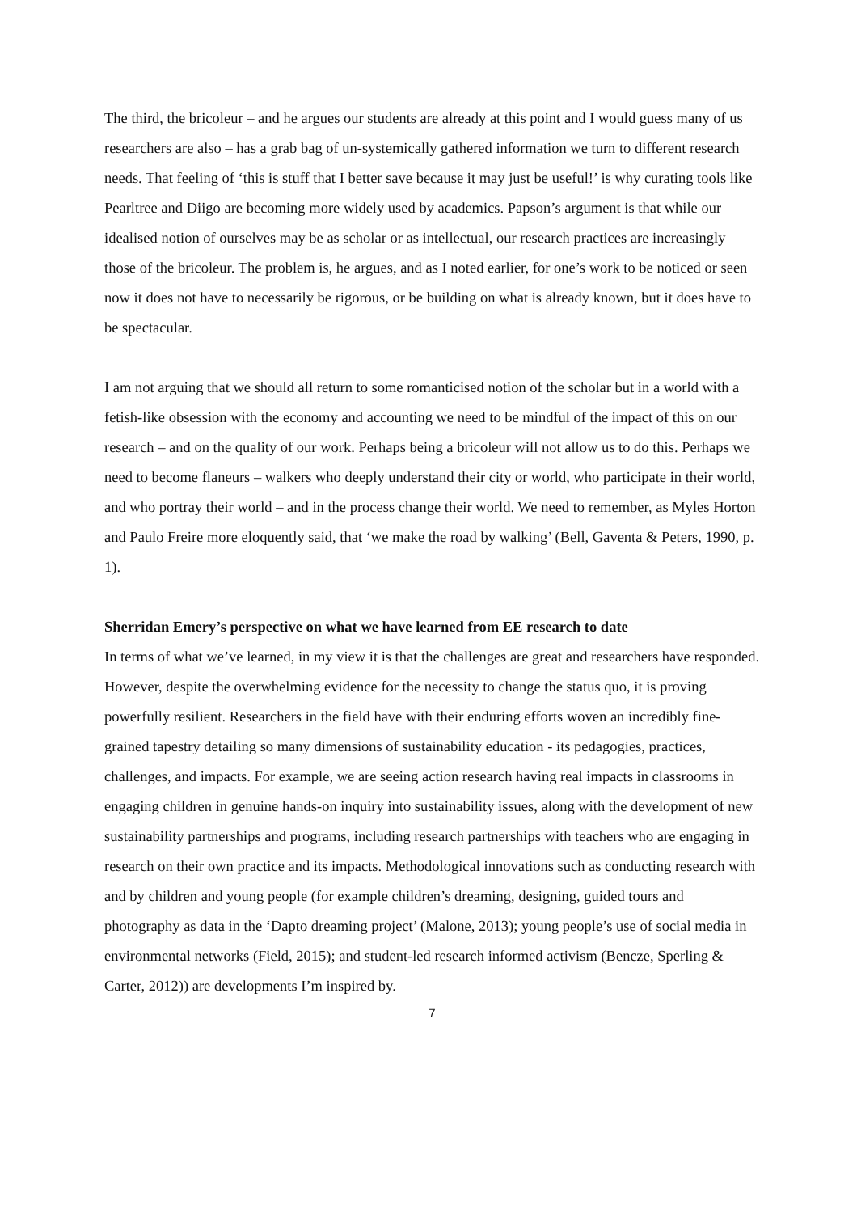The third, the bricoleur – and he argues our students are already at this point and I would guess many of us researchers are also – has a grab bag of un-systemically gathered information we turn to different research needs. That feeling of ‘this is stuff that I better save because it may just be useful!’ is why curating tools like Pearltree and Diigo are becoming more widely used by academics. Papson’s argument is that while our idealised notion of ourselves may be as scholar or as intellectual, our research practices are increasingly those of the bricoleur. The problem is, he argues, and as I noted earlier, for one’s work to be noticed or seen now it does not have to necessarily be rigorous, or be building on what is already known, but it does have to be spectacular.
I am not arguing that we should all return to some romanticised notion of the scholar but in a world with a fetish-like obsession with the economy and accounting we need to be mindful of the impact of this on our research – and on the quality of our work. Perhaps being a bricoleur will not allow us to do this. Perhaps we need to become flaneurs – walkers who deeply understand their city or world, who participate in their world, and who portray their world – and in the process change their world. We need to remember, as Myles Horton and Paulo Freire more eloquently said, that ‘we make the road by walking’ (Bell, Gaventa & Peters, 1990, p. 1).
Sherridan Emery’s perspective on what we have learned from EE research to date
In terms of what we’ve learned, in my view it is that the challenges are great and researchers have responded. However, despite the overwhelming evidence for the necessity to change the status quo, it is proving powerfully resilient. Researchers in the field have with their enduring efforts woven an incredibly fine-grained tapestry detailing so many dimensions of sustainability education - its pedagogies, practices, challenges, and impacts. For example, we are seeing action research having real impacts in classrooms in engaging children in genuine hands-on inquiry into sustainability issues, along with the development of new sustainability partnerships and programs, including research partnerships with teachers who are engaging in research on their own practice and its impacts. Methodological innovations such as conducting research with and by children and young people (for example children’s dreaming, designing, guided tours and photography as data in the ‘Dapto dreaming project’ (Malone, 2013); young people’s use of social media in environmental networks (Field, 2015); and student-led research informed activism (Bencze, Sperling & Carter, 2012)) are developments I’m inspired by.
7